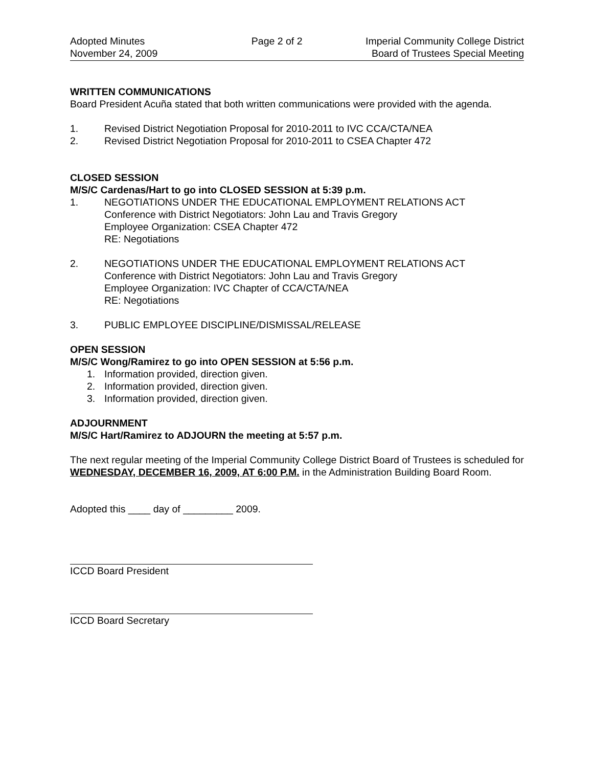Adopted Minutes
November 24, 2009
Page 2 of 2
Imperial Community College District
Board of Trustees Special Meeting
WRITTEN COMMUNICATIONS
Board President Acuña stated that both written communications were provided with the agenda.
1. Revised District Negotiation Proposal for 2010-2011 to IVC CCA/CTA/NEA
2. Revised District Negotiation Proposal for 2010-2011 to CSEA Chapter 472
CLOSED SESSION
M/S/C Cardenas/Hart to go into CLOSED SESSION at 5:39 p.m.
1. NEGOTIATIONS UNDER THE EDUCATIONAL EMPLOYMENT RELATIONS ACT
Conference with District Negotiators: John Lau and Travis Gregory
Employee Organization: CSEA Chapter 472
RE: Negotiations
2. NEGOTIATIONS UNDER THE EDUCATIONAL EMPLOYMENT RELATIONS ACT
Conference with District Negotiators: John Lau and Travis Gregory
Employee Organization: IVC Chapter of CCA/CTA/NEA
RE: Negotiations
3. PUBLIC EMPLOYEE DISCIPLINE/DISMISSAL/RELEASE
OPEN SESSION
M/S/C Wong/Ramirez to go into OPEN SESSION at 5:56 p.m.
1. Information provided, direction given.
2. Information provided, direction given.
3. Information provided, direction given.
ADJOURNMENT
M/S/C Hart/Ramirez to ADJOURN the meeting at 5:57 p.m.
The next regular meeting of the Imperial Community College District Board of Trustees is scheduled for WEDNESDAY, DECEMBER 16, 2009, AT 6:00 P.M. in the Administration Building Board Room.
Adopted this ____ day of _________ 2009.
ICCD Board President
ICCD Board Secretary